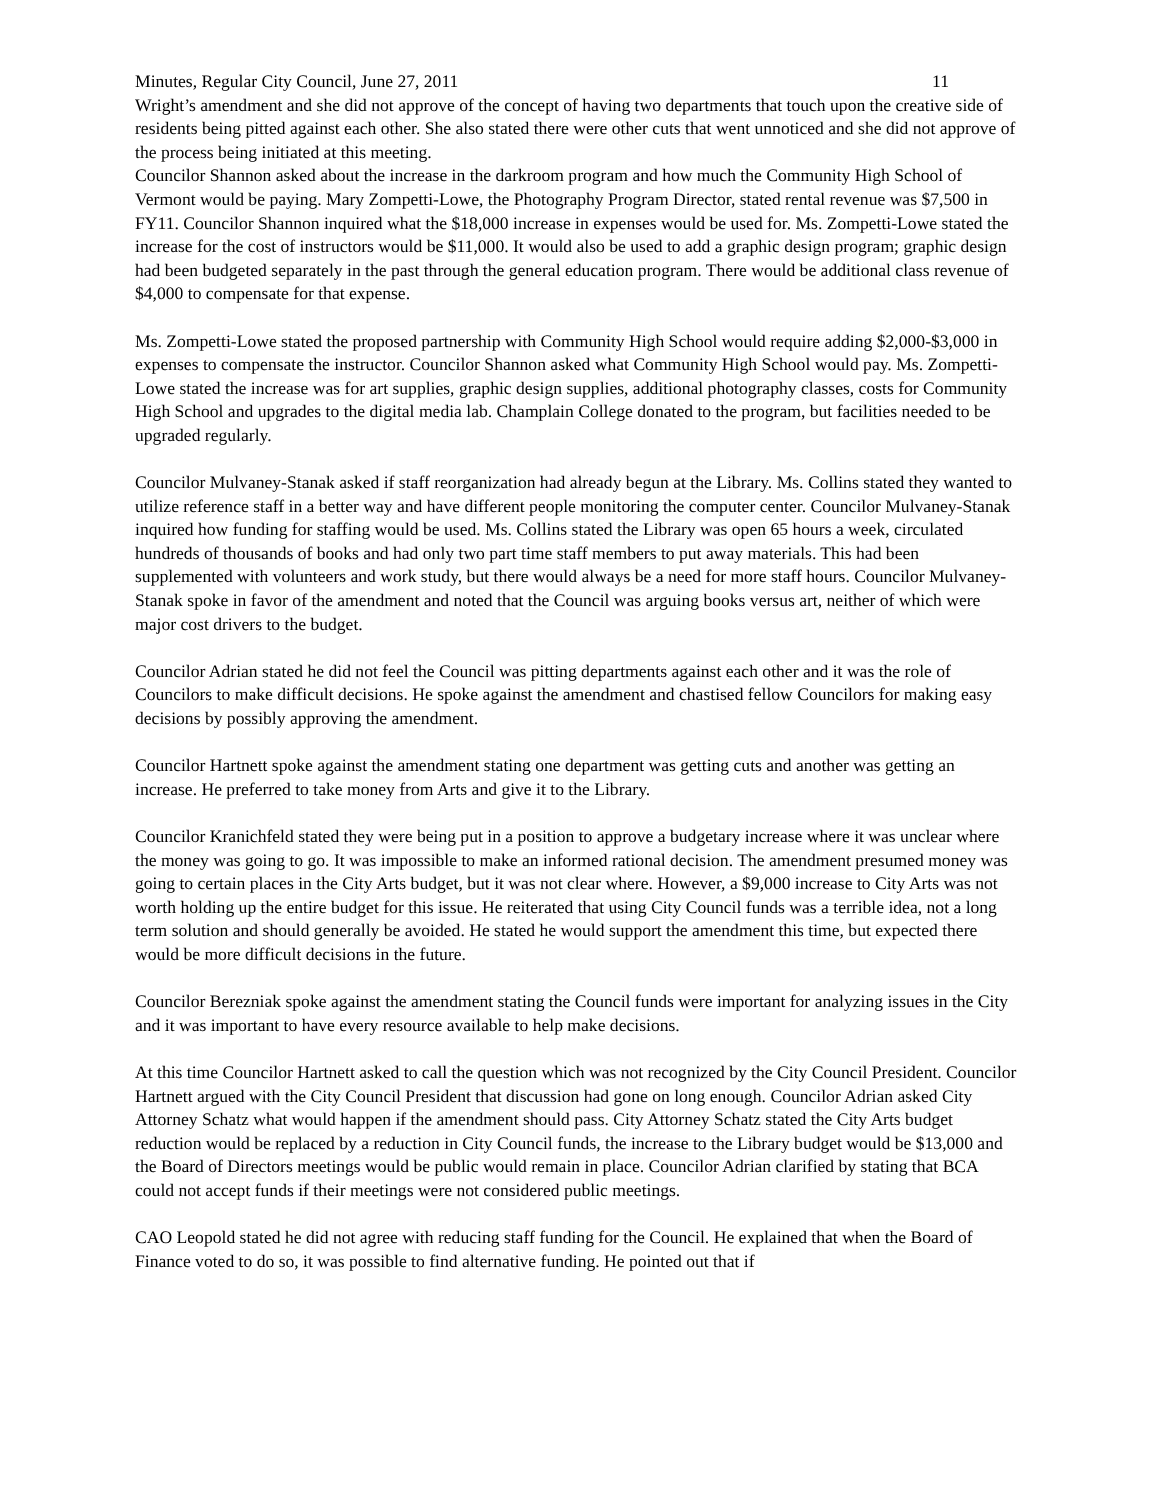Minutes, Regular City Council, June 27, 2011 11
Wright’s amendment and she did not approve of the concept of having two departments that touch upon the creative side of residents being pitted against each other. She also stated there were other cuts that went unnoticed and she did not approve of the process being initiated at this meeting.
Councilor Shannon asked about the increase in the darkroom program and how much the Community High School of Vermont would be paying. Mary Zompetti-Lowe, the Photography Program Director, stated rental revenue was $7,500 in FY11. Councilor Shannon inquired what the $18,000 increase in expenses would be used for. Ms. Zompetti-Lowe stated the increase for the cost of instructors would be $11,000. It would also be used to add a graphic design program; graphic design had been budgeted separately in the past through the general education program. There would be additional class revenue of $4,000 to compensate for that expense.
Ms. Zompetti-Lowe stated the proposed partnership with Community High School would require adding $2,000-$3,000 in expenses to compensate the instructor. Councilor Shannon asked what Community High School would pay. Ms. Zompetti-Lowe stated the increase was for art supplies, graphic design supplies, additional photography classes, costs for Community High School and upgrades to the digital media lab. Champlain College donated to the program, but facilities needed to be upgraded regularly.
Councilor Mulvaney-Stanak asked if staff reorganization had already begun at the Library. Ms. Collins stated they wanted to utilize reference staff in a better way and have different people monitoring the computer center. Councilor Mulvaney-Stanak inquired how funding for staffing would be used. Ms. Collins stated the Library was open 65 hours a week, circulated hundreds of thousands of books and had only two part time staff members to put away materials. This had been supplemented with volunteers and work study, but there would always be a need for more staff hours. Councilor Mulvaney-Stanak spoke in favor of the amendment and noted that the Council was arguing books versus art, neither of which were major cost drivers to the budget.
Councilor Adrian stated he did not feel the Council was pitting departments against each other and it was the role of Councilors to make difficult decisions. He spoke against the amendment and chastised fellow Councilors for making easy decisions by possibly approving the amendment.
Councilor Hartnett spoke against the amendment stating one department was getting cuts and another was getting an increase. He preferred to take money from Arts and give it to the Library.
Councilor Kranichfeld stated they were being put in a position to approve a budgetary increase where it was unclear where the money was going to go. It was impossible to make an informed rational decision. The amendment presumed money was going to certain places in the City Arts budget, but it was not clear where. However, a $9,000 increase to City Arts was not worth holding up the entire budget for this issue. He reiterated that using City Council funds was a terrible idea, not a long term solution and should generally be avoided. He stated he would support the amendment this time, but expected there would be more difficult decisions in the future.
Councilor Berezniak spoke against the amendment stating the Council funds were important for analyzing issues in the City and it was important to have every resource available to help make decisions.
At this time Councilor Hartnett asked to call the question which was not recognized by the City Council President. Councilor Hartnett argued with the City Council President that discussion had gone on long enough. Councilor Adrian asked City Attorney Schatz what would happen if the amendment should pass. City Attorney Schatz stated the City Arts budget reduction would be replaced by a reduction in City Council funds, the increase to the Library budget would be $13,000 and the Board of Directors meetings would be public would remain in place. Councilor Adrian clarified by stating that BCA could not accept funds if their meetings were not considered public meetings.
CAO Leopold stated he did not agree with reducing staff funding for the Council. He explained that when the Board of Finance voted to do so, it was possible to find alternative funding. He pointed out that if